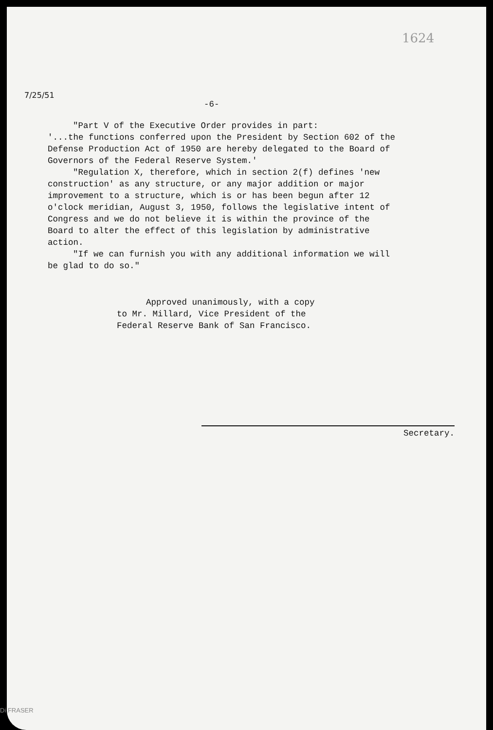1624
7/25/51
-6-
"Part V of the Executive Order provides in part:
'...the functions conferred upon the President by Section 602 of the Defense Production Act of 1950 are hereby delegated to the Board of Governors of the Federal Reserve System.'
"Regulation X, therefore, which in section 2(f) defines 'new construction' as any structure, or any major addition or major improvement to a structure, which is or has been begun after 12 o'clock meridian, August 3, 1950, follows the legislative intent of Congress and we do not believe it is within the province of the Board to alter the effect of this legislation by administrative action.
"If we can furnish you with any additional information we will be glad to do so."
Approved unanimously, with a copy to Mr. Millard, Vice President of the Federal Reserve Bank of San Francisco.
Secretary.
Di FRASER